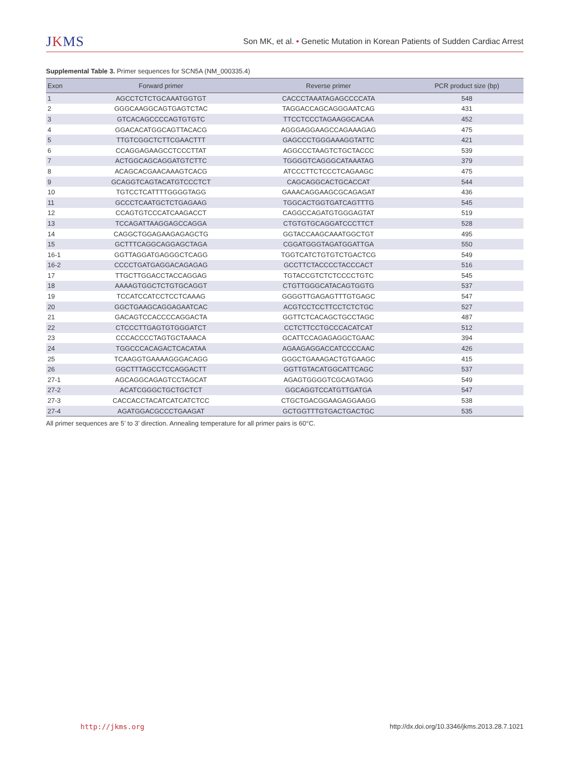JKMS
Son MK, et al. • Genetic Mutation in Korean Patients of Sudden Cardiac Arrest
Supplemental Table 3. Primer sequences for SCN5A (NM_000335.4)
| Exon | Forward primer | Reverse primer | PCR product size (bp) |
| --- | --- | --- | --- |
| 1 | AGCCTCTCTGCAAATGGTGT | CACCCTAAATAGAGCCCCATA | 548 |
| 2 | GGGCAAGGCAGTGAGTCTAC | TAGGACCAGCAGGGAATCAG | 431 |
| 3 | GTCACAGCCCCAGTGTGTC | TTCCTCCCTAGAAGGCACAA | 452 |
| 4 | GGACACATGGCAGTTACACG | AGGGAGGAAGCCAGAAAGAG | 475 |
| 5 | TTGTCGGCTCTTCGAACTTT | GAGCCCTGGGAAAGGTATTC | 421 |
| 6 | CCAGGAGAAGCCTCCCTTAT | AGGCCCTAAGTCTGCTACCC | 539 |
| 7 | ACTGGCAGCAGGATGTCTTC | TGGGGTCAGGGCATAAATAG | 379 |
| 8 | ACAGCACGAACAAAGTCACG | ATCCCTTCTCCCTCAGAAGC | 475 |
| 9 | GCAGGTCAGTACATGTCCCTCT | CAGCAGGCACTGCACCAT | 544 |
| 10 | TGTCCTCATTTTGGGGTAGG | GAAACAGGAAGCGCAGAGAT | 436 |
| 11 | GCCCTCAATGCTCTGAGAAG | TGGCACTGGTGATCAGTTTG | 545 |
| 12 | CCAGTGTCCCATCAAGACCT | CAGGCCAGATGTGGGAGTAT | 519 |
| 13 | TCCAGATTAAGGAGCCAGGA | CTGTGTGCAGGATCCCTTCT | 528 |
| 14 | CAGGCTGGAGAAGAGAGCTG | GGTACCAAGCAAATGGCTGT | 495 |
| 15 | GCTTTCAGGCAGGAGCTAGA | CGGATGGGTAGATGGATTGA | 550 |
| 16-1 | GGTTAGGATGAGGGCTCAGG | TGGTCATCTGTGTCTGACTCG | 549 |
| 16-2 | CCCCTGATGAGGACAGAGAG | GCCTTCTACCCCTACCCACT | 516 |
| 17 | TTGCTTGGACCTACCAGGAG | TGTACCGTCTCTCCCCTGTC | 545 |
| 18 | AAAAGTGGCTCTGTGCAGGT | CTGTTGGGCATACAGTGGTG | 537 |
| 19 | TCCATCCATCCTCCTCAAAG | GGGGTTGAGAGTTTGTGAGC | 547 |
| 20 | GGCTGAAGCAGGAGAATCAC | ACGTCCTCCTTCCTCTCTGC | 527 |
| 21 | GACAGTCCACCCCAGGACTA | GGTTCTCACAGCTGCCTAGC | 487 |
| 22 | CTCCCTTGAGTGTGGGATCT | CCTCTTCCTGCCCACATCAT | 512 |
| 23 | CCCACCCCTAGTGCTAAACA | GCATTCCAGAGAGGCTGAAC | 394 |
| 24 | TGGCCCACAGACTCACATAA | AGAAGAGGACCATCCCCAAC | 426 |
| 25 | TCAAGGTGAAAAGGGACAGG | GGGCTGAAAGACTGTGAAGC | 415 |
| 26 | GGCTTTAGCCTCCAGGACTT | GGTTGTACATGGCATTCAGC | 537 |
| 27-1 | AGCAGGCAGAGTCCTAGCAT | AGAGTGGGGTCGCAGTAGG | 549 |
| 27-2 | ACATCGGGCTGCTGCTCT | GGCAGGTCCATGTTGATGA | 547 |
| 27-3 | CACCACCTACATCATCATCTCC | CTGCTGACGGAAGAGGAAGG | 538 |
| 27-4 | AGATGGACGCCCTGAAGAT | GCTGGTTTGTGACTGACTGC | 535 |
All primer sequences are 5’ to 3’ direction. Annealing temperature for all primer pairs is 60°C.
http://jkms.org
http://dx.doi.org/10.3346/jkms.2013.28.7.1021